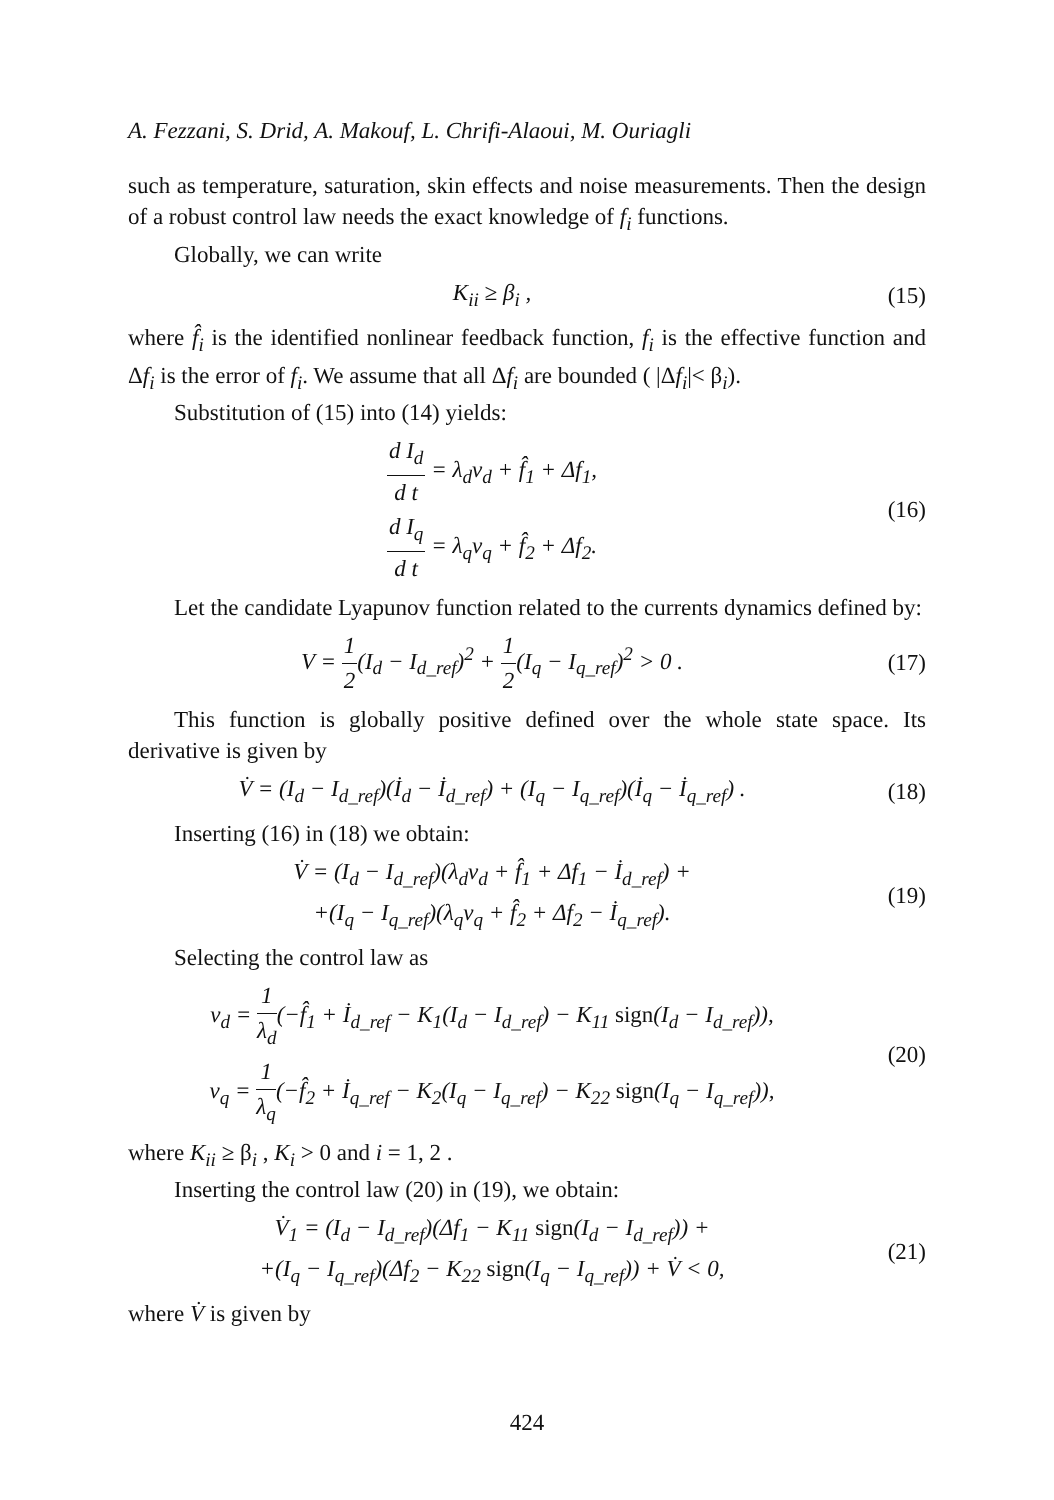A. Fezzani, S. Drid, A. Makouf, L. Chrifi-Alaoui, M. Ouriagli
such as temperature, saturation, skin effects and noise measurements. Then the design of a robust control law needs the exact knowledge of f<sub>i</sub> functions.
Globally, we can write
K<sub>ii</sub> ≥ β<sub>i</sub> ,
(15)
where f̂<sub>i</sub> is the identified nonlinear feedback function, f<sub>i</sub> is the effective function and Δf<sub>i</sub> is the error of f<sub>i</sub>. We assume that all Δf<sub>i</sub> are bounded ( |Δf<sub>i</sub>|< β<sub>i</sub>).
Substitution of (15) into (14) yields:
d I<sub>d</sub> d t = λ<sub>d</sub>v<sub>d</sub> + f̂<sub>1</sub> + Δf<sub>1</sub>,
d I<sub>q</sub> d t = λ<sub>q</sub>v<sub>q</sub> + f̂<sub>2</sub> + Δf<sub>2</sub>.
(16)
Let the candidate Lyapunov function related to the currents dynamics defined by:
V = 1 2(I<sub>d</sub> − I<sub>d_ref</sub>)<sup>2</sup> + 1 2(I<sub>q</sub> − I<sub>q_ref</sub>)<sup>2</sup> > 0 .
(17)
This function is globally positive defined over the whole state space. Its derivative is given by
V̇ = (I<sub>d</sub> − I<sub>d_ref</sub>)(İ<sub>d</sub> − İ<sub>d_ref</sub>) + (I<sub>q</sub> − I<sub>q_ref</sub>)(İ<sub>q</sub> − İ<sub>q_ref</sub>) .
(18)
Inserting (16) in (18) we obtain:
V̇ = (I<sub>d</sub> − I<sub>d_ref</sub>)(λ<sub>d</sub>v<sub>d</sub> + f̂<sub>1</sub> + Δf<sub>1</sub> − İ<sub>d_ref</sub>) +
+(I<sub>q</sub> − I<sub>q_ref</sub>)(λ<sub>q</sub>v<sub>q</sub> + f̂<sub>2</sub> + Δf<sub>2</sub> − İ<sub>q_ref</sub>).
(19)
Selecting the control law as
v<sub>d</sub> = 1 λ<sub>d</sub>(−f̂<sub>1</sub> + İ<sub>d_ref</sub> − K<sub>1</sub>(I<sub>d</sub> − I<sub>d_ref</sub>) − K<sub>11</sub> sign(I<sub>d</sub> − I<sub>d_ref</sub>)),
v<sub>q</sub> = 1 λ<sub>q</sub>(−f̂<sub>2</sub> + İ<sub>q_ref</sub> − K<sub>2</sub>(I<sub>q</sub> − I<sub>q_ref</sub>) − K<sub>22</sub> sign(I<sub>q</sub> − I<sub>q_ref</sub>)),
(20)
where K<sub>ii</sub> ≥ β<sub>i</sub> , K<sub>i</sub> > 0 and i = 1, 2 .
Inserting the control law (20) in (19), we obtain:
V̇<sub>1</sub> = (I<sub>d</sub> − I<sub>d_ref</sub>)(Δf<sub>1</sub> − K<sub>11</sub> sign(I<sub>d</sub> − I<sub>d_ref</sub>)) +
+(I<sub>q</sub> − I<sub>q_ref</sub>)(Δf<sub>2</sub> − K<sub>22</sub> sign(I<sub>q</sub> − I<sub>q_ref</sub>)) + V̇ < 0,
(21)
where V̇ is given by
424